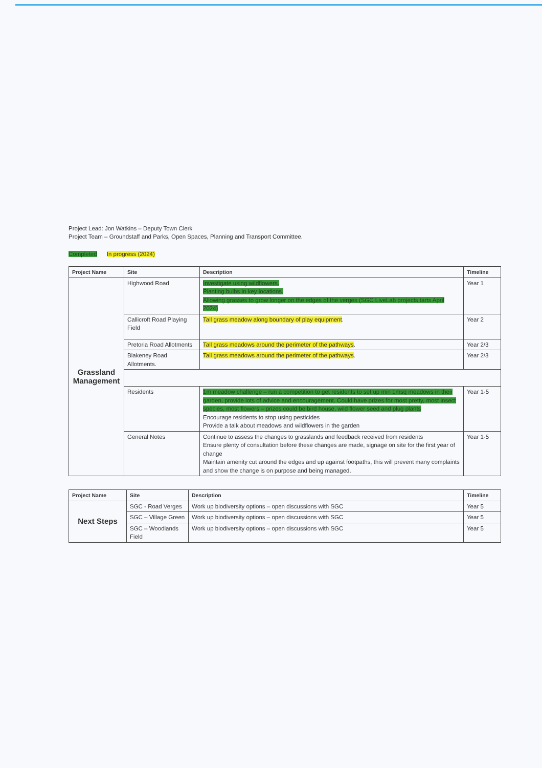Project Lead: Jon Watkins – Deputy Town Clerk
Project Team – Groundstaff and Parks, Open Spaces, Planning and Transport Committee.
Completed In progress (2024)
| Project Name | Site | Description | Timeline |
| --- | --- | --- | --- |
| Grassland Management | Highwood Road | Investigate using wildflowers. Planting bulbs in key locations. Allowing grasses to grow longer on the edges of the verges (SGC LiveLab projects tarts April 2024) | Year 1 |
| | Callicroft Road Playing Field | Tall grass meadow along boundary of play equipment . | Year 2 |
| | Pretoria Road Allotments | Tall grass meadows around the perimeter of the pathways . | Year 2/3 |
| | Blakeney Road Allotments. | Tall grass meadows around the perimeter of the pathways . | Year 2/3 |
| | Residents | 1m meadow challenge – run a competition to get residents to set up min 1msq meadows in their garden, provide lots of advice and encouragement. Could have prizes for most pretty, most insect species, most flowers – prizes could be bird house, wild flower seed and plug plants Encourage residents to stop using pesticides Provide a talk about meadows and wildflowers in the garden | Year 1-5 |
| | General Notes | Continue to assess the changes to grasslands and feedback received from residents Ensure plenty of consultation before these changes are made, signage on site for the first year of change Maintain amenity cut around the edges and up against footpaths, this will prevent many complaints and show the change is on purpose and being managed. | Year 1-5 |
| Project Name | Site | Description | Timeline |
| --- | --- | --- | --- |
| Next Steps | SGC - Road Verges | Work up biodiversity options – open discussions with SGC | Year 5 |
| | SGC – Village Green | Work up biodiversity options – open discussions with SGC | Year 5 |
| | SGC – Woodlands Field | Work up biodiversity options – open discussions with SGC | Year 5 |